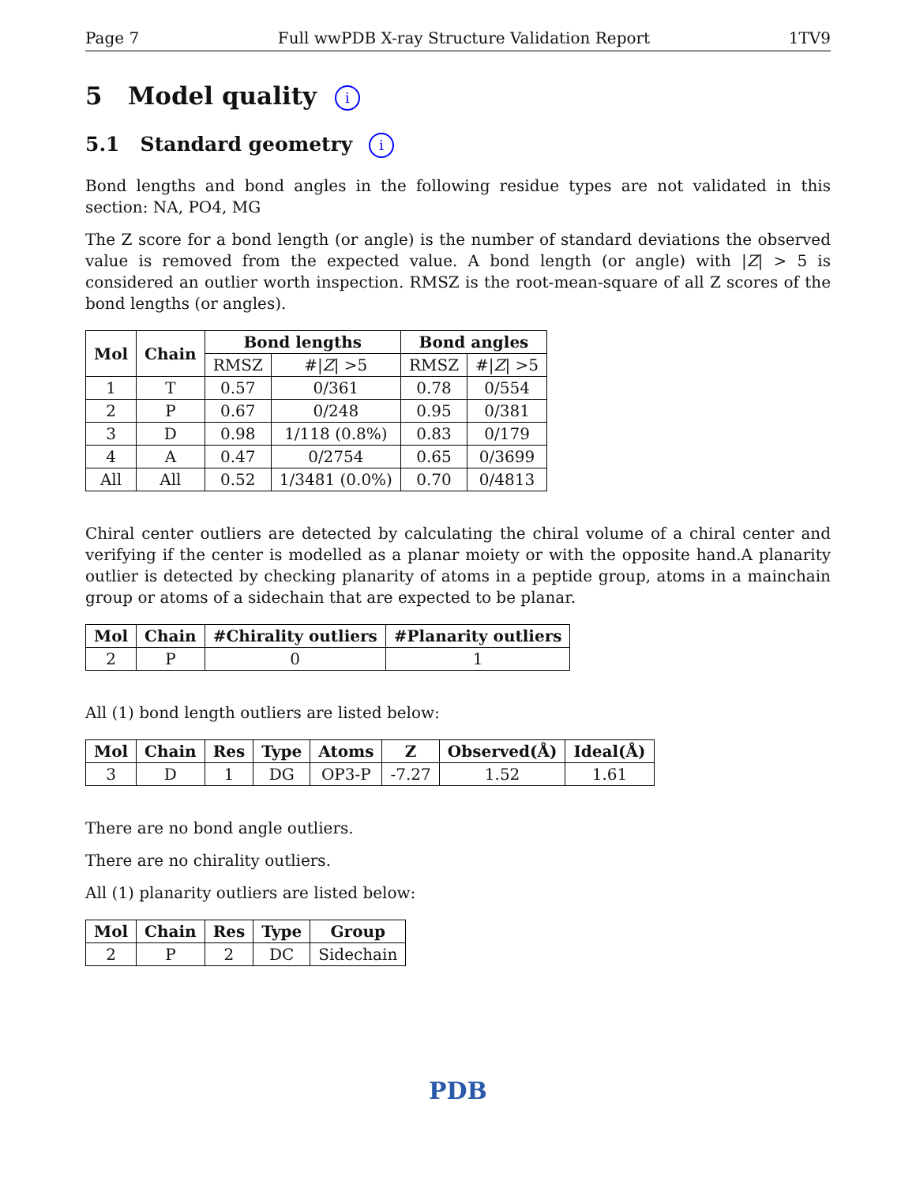Page 7 Full wwPDB X-ray Structure Validation Report 1TV9
5 Model quality i
5.1 Standard geometry i
Bond lengths and bond angles in the following residue types are not validated in this section: NA, PO4, MG
The Z score for a bond length (or angle) is the number of standard deviations the observed value is removed from the expected value. A bond length (or angle) with |Z| > 5 is considered an outlier worth inspection. RMSZ is the root-mean-square of all Z scores of the bond lengths (or angles).
| Mol | Chain | Bond lengths | | Bond angles | |
| --- | --- | --- | --- | --- | --- |
| | | RMSZ | #/ Z / >5 | RMSZ | #/ Z / >5 |
| 1 | T | 0.57 | 0/361 | 0.78 | 0/554 |
| 2 | P | 0.67 | 0/248 | 0.95 | 0/381 |
| 3 | D | 0.98 | 1/118 (0.8%) | 0.83 | 0/179 |
| 4 | A | 0.47 | 0/2754 | 0.65 | 0/3699 |
| All | All | 0.52 | 1/3481 (0.0%) | 0.70 | 0/4813 |
Chiral center outliers are detected by calculating the chiral volume of a chiral center and verifying if the center is modelled as a planar moiety or with the opposite hand.A planarity outlier is detected by checking planarity of atoms in a peptide group, atoms in a mainchain group or atoms of a sidechain that are expected to be planar.
| Mol | Chain | #Chirality outliers | #Planarity outliers |
| --- | --- | --- | --- |
| 2 | P | 0 | 1 |
All (1) bond length outliers are listed below:
| Mol | Chain | Res | Type | Atoms | Z | Observed(Å) | Ideal(Å) |
| --- | --- | --- | --- | --- | --- | --- | --- |
| 3 | D | 1 | DG | OP3-P | -7.27 | 1.52 | 1.61 |
There are no bond angle outliers.
There are no chirality outliers.
All (1) planarity outliers are listed below:
| Mol | Chain | Res | Type | Group |
| --- | --- | --- | --- | --- |
| 2 | P | 2 | DC | Sidechain |
PDB